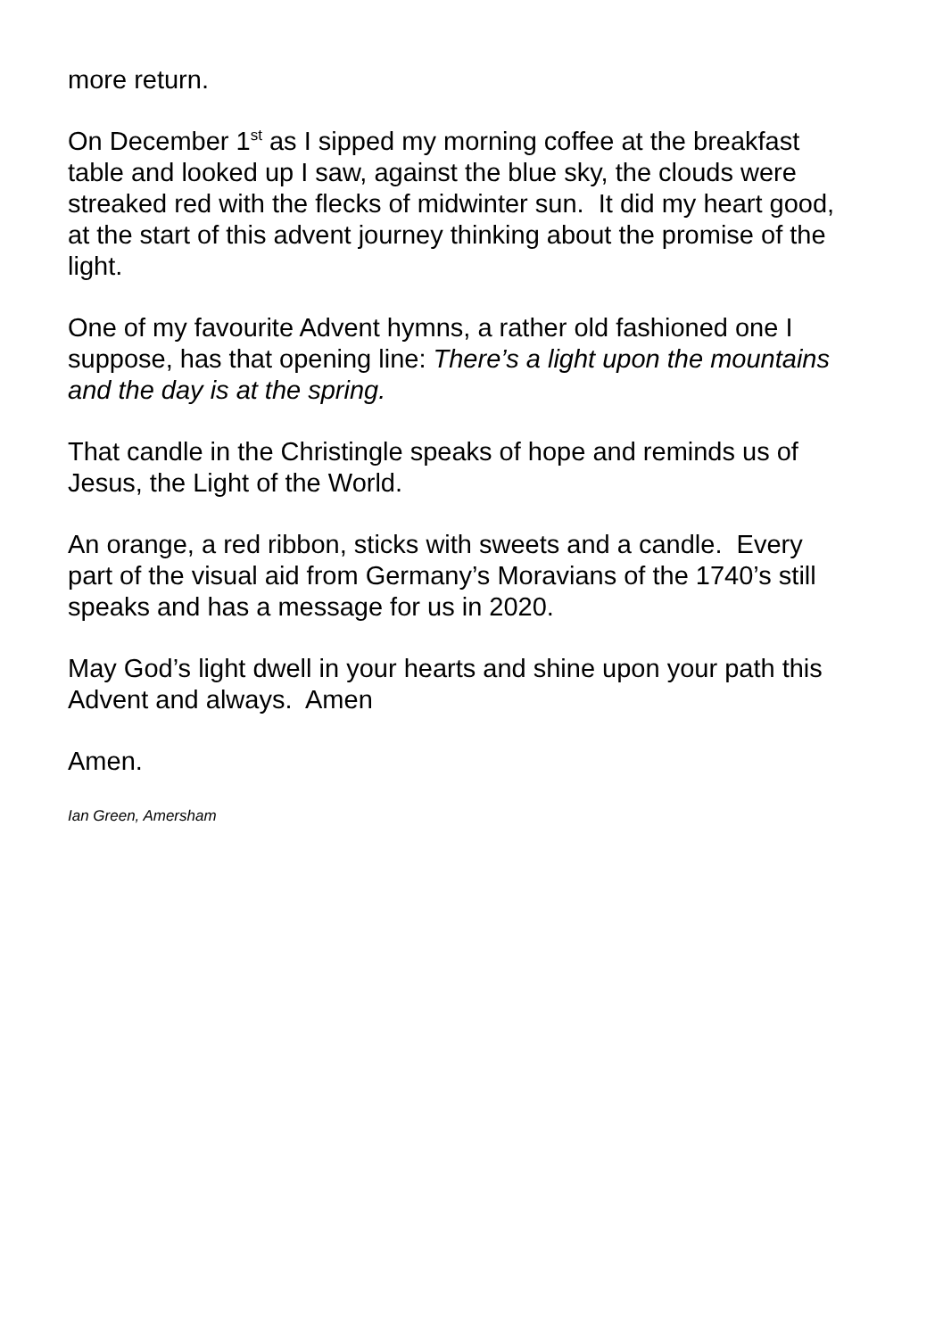more return.
On December 1<sup>st</sup> as I sipped my morning coffee at the breakfast
table and looked up I saw, against the blue sky, the clouds were
streaked red with the flecks of midwinter sun. It did my heart good,
at the start of this advent journey thinking about the promise of the
light.
One of my favourite Advent hymns, a rather old fashioned one I
suppose, has that opening line: There’s a light upon the mountains
and the day is at the spring.
That candle in the Christingle speaks of hope and reminds us of
Jesus, the Light of the World.
An orange, a red ribbon, sticks with sweets and a candle. Every
part of the visual aid from Germany’s Moravians of the 1740’s still
speaks and has a message for us in 2020.
May God’s light dwell in your hearts and shine upon your path this
Advent and always. Amen
Amen.
Ian Green, Amersham